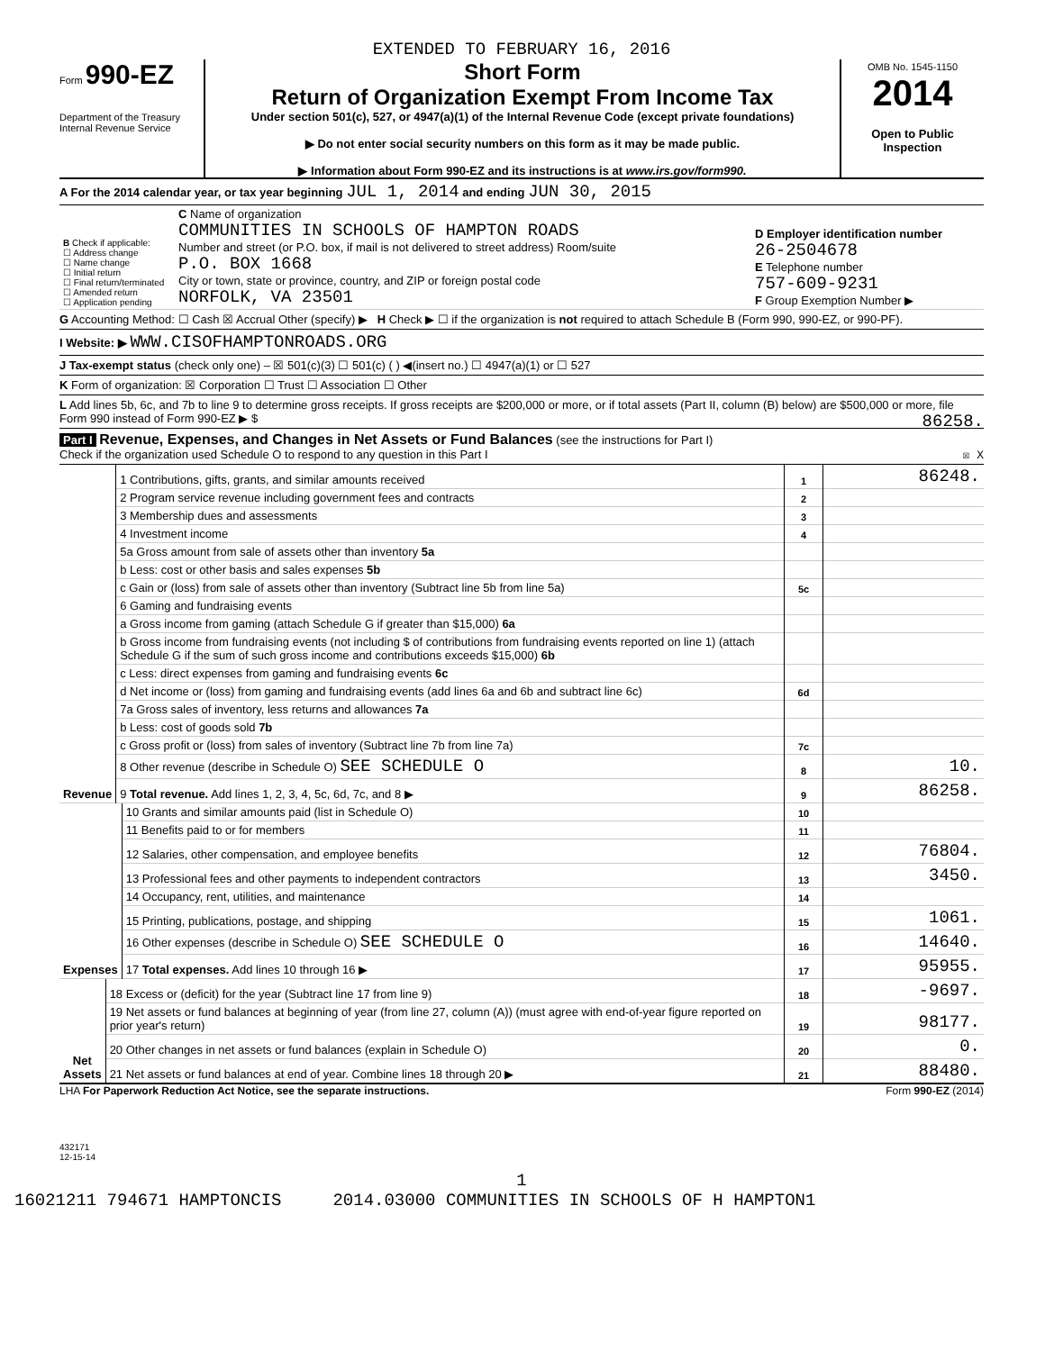EXTENDED TO FEBRUARY 16, 2016
Form 990-EZ
Department of the Treasury
Internal Revenue Service
Short Form
Return of Organization Exempt From Income Tax
Under section 501(c), 527, or 4947(a)(1) of the Internal Revenue Code (except private foundations)
▶ Do not enter social security numbers on this form as it may be made public.
▶ Information about Form 990-EZ and its instructions is at www.irs.gov/form990.
OMB No. 1545-1150
2014
Open to Public Inspection
A For the 2014 calendar year, or tax year beginning JUL 1, 2014 and ending JUN 30, 2015
| B Check if applicable: ☐ Address change ☐ Name change ☐ Initial return ☐ Final return/terminated ☐ Amended return ☐ Application pending | C Name of organization COMMUNITIES IN SCHOOLS OF HAMPTON ROADS Number and street (or P.O. box, if mail is not delivered to street address) Room/suite P.O. BOX 1668 City or town, state or province, country, and ZIP or foreign postal code NORFOLK, VA 23501 | D Employer identification number 26-2504678 E Telephone number 757-609-9231 F Group Exemption Number ▶ |
G Accounting Method: ☐ Cash ☒ Accrual Other (specify) ▶ H Check ▶ ☐ if the organization is not required to attach Schedule B (Form 990, 990-EZ, or 990-PF).
I Website: ▶ WWW.CISOFHAMPTONROADS.ORG
J Tax-exempt status (check only one) – ☒ 501(c)(3) ☐ 501(c) ( ) ◀(insert no.) ☐ 4947(a)(1) or ☐ 527
K Form of organization: ☒ Corporation ☐ Trust ☐ Association ☐ Other
L Add lines 5b, 6c, and 7b to line 9 to determine gross receipts. If gross receipts are $200,000 or more, or if total assets (Part II, column (B) below) are $500,000 or more, file Form 990 instead of Form 990-EZ ▶ $ 86258.
Part I Revenue, Expenses, and Changes in Net Assets or Fund Balances (see the instructions for Part I)
Check if the organization used Schedule O to respond to any question in this Part I ☒ X
| Revenue | 1 Contributions, gifts, grants, and similar amounts received | 1 | 86248. |
| | 2 Program service revenue including government fees and contracts | 2 | |
| | 3 Membership dues and assessments | 3 | |
| | 4 Investment income | 4 | |
| | 5a Gross amount from sale of assets other than inventory 5a | | |
| | b Less: cost or other basis and sales expenses 5b | | |
| | c Gain or (loss) from sale of assets other than inventory (Subtract line 5b from line 5a) | 5c | |
| | 6 Gaming and fundraising events | | |
| | a Gross income from gaming (attach Schedule G if greater than $15,000) 6a | | |
| | b Gross income from fundraising events (not including $ of contributions from fundraising events reported on line 1) (attach Schedule G if the sum of such gross income and contributions exceeds $15,000) 6b | | |
| | c Less: direct expenses from gaming and fundraising events 6c | | |
| | d Net income or (loss) from gaming and fundraising events (add lines 6a and 6b and subtract line 6c) | 6d | |
| | 7a Gross sales of inventory, less returns and allowances 7a | | |
| | b Less: cost of goods sold 7b | | |
| | c Gross profit or (loss) from sales of inventory (Subtract line 7b from line 7a) | 7c | |
| | 8 Other revenue (describe in Schedule O) SEE SCHEDULE O | 8 | 10. |
| | 9 Total revenue. Add lines 1, 2, 3, 4, 5c, 6d, 7c, and 8 ▶ | 9 | 86258. |
| Expenses | 10 Grants and similar amounts paid (list in Schedule O) | 10 | |
| | 11 Benefits paid to or for members | 11 | |
| | 12 Salaries, other compensation, and employee benefits | 12 | 76804. |
| | 13 Professional fees and other payments to independent contractors | 13 | 3450. |
| | 14 Occupancy, rent, utilities, and maintenance | 14 | |
| | 15 Printing, publications, postage, and shipping | 15 | 1061. |
| | 16 Other expenses (describe in Schedule O) SEE SCHEDULE O | 16 | 14640. |
| | 17 Total expenses. Add lines 10 through 16 ▶ | 17 | 95955. |
| Net Assets | 18 Excess or (deficit) for the year (Subtract line 17 from line 9) | 18 | -9697. |
| | 19 Net assets or fund balances at beginning of year (from line 27, column (A)) (must agree with end-of-year figure reported on prior year's return) | 19 | 98177. |
| | 20 Other changes in net assets or fund balances (explain in Schedule O) | 20 | 0. |
| | 21 Net assets or fund balances at end of year. Combine lines 18 through 20 ▶ | 21 | 88480. |
LHA For Paperwork Reduction Act Notice, see the separate instructions. Form 990-EZ (2014)
432171
12-15-14
1
16021211 794671 HAMPTONCIS 2014.03000 COMMUNITIES IN SCHOOLS OF H HAMPTON1